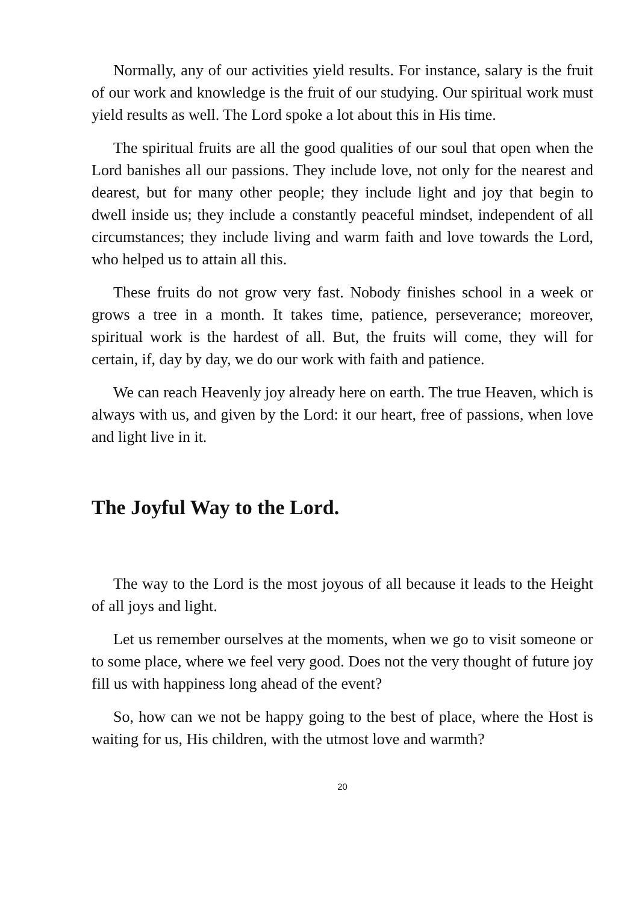Normally, any of our activities yield results. For instance, salary is the fruit of our work and knowledge is the fruit of our studying. Our spiritual work must yield results as well. The Lord spoke a lot about this in His time.
The spiritual fruits are all the good qualities of our soul that open when the Lord banishes all our passions. They include love, not only for the nearest and dearest, but for many other people; they include light and joy that begin to dwell inside us; they include a constantly peaceful mindset, independent of all circumstances; they include living and warm faith and love towards the Lord, who helped us to attain all this.
These fruits do not grow very fast. Nobody finishes school in a week or grows a tree in a month. It takes time, patience, perseverance; moreover, spiritual work is the hardest of all. But, the fruits will come, they will for certain, if, day by day, we do our work with faith and patience.
We can reach Heavenly joy already here on earth. The true Heaven, which is always with us, and given by the Lord: it our heart, free of passions, when love and light live in it.
The Joyful Way to the Lord.
The way to the Lord is the most joyous of all because it leads to the Height of all joys and light.
Let us remember ourselves at the moments, when we go to visit someone or to some place, where we feel very good. Does not the very thought of future joy fill us with happiness long ahead of the event?
So, how can we not be happy going to the best of place, where the Host is waiting for us, His children, with the utmost love and warmth?
20